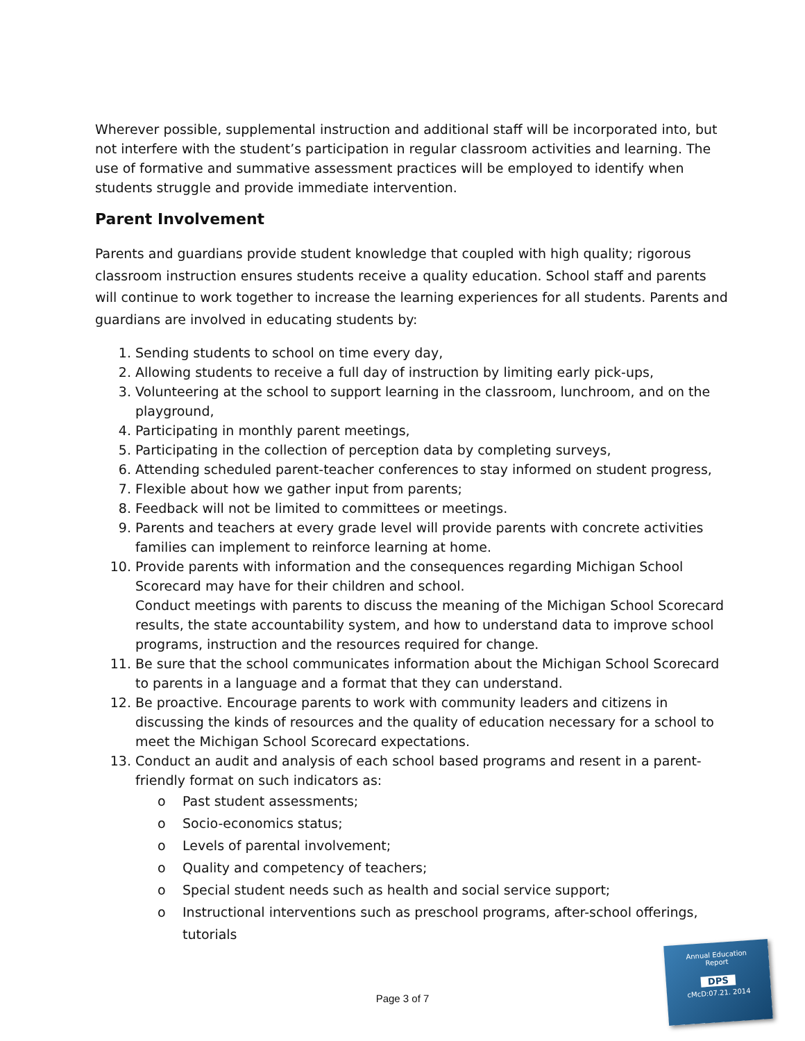Wherever possible, supplemental instruction and additional staff will be incorporated into, but not interfere with the student’s participation in regular classroom activities and learning. The use of formative and summative assessment practices will be employed to identify when students struggle and provide immediate intervention.
Parent Involvement
Parents and guardians provide student knowledge that coupled with high quality; rigorous classroom instruction ensures students receive a quality education. School staff and parents will continue to work together to increase the learning experiences for all students. Parents and guardians are involved in educating students by:
1. Sending students to school on time every day,
2. Allowing students to receive a full day of instruction by limiting early pick-ups,
3. Volunteering at the school to support learning in the classroom, lunchroom, and on the playground,
4. Participating in monthly parent meetings,
5. Participating in the collection of perception data by completing surveys,
6. Attending scheduled parent-teacher conferences to stay informed on student progress,
7. Flexible about how we gather input from parents;
8. Feedback will not be limited to committees or meetings.
9. Parents and teachers at every grade level will provide parents with concrete activities families can implement to reinforce learning at home.
10. Provide parents with information and the consequences regarding Michigan School Scorecard may have for their children and school.
Conduct meetings with parents to discuss the meaning of the Michigan School Scorecard results, the state accountability system, and how to understand data to improve school programs, instruction and the resources required for change.
11. Be sure that the school communicates information about the Michigan School Scorecard to parents in a language and a format that they can understand.
12. Be proactive. Encourage parents to work with community leaders and citizens in discussing the kinds of resources and the quality of education necessary for a school to meet the Michigan School Scorecard expectations.
13. Conduct an audit and analysis of each school based programs and resent in a parent-friendly format on such indicators as:
o Past student assessments;
o Socio-economics status;
o Levels of parental involvement;
o Quality and competency of teachers;
o Special student needs such as health and social service support;
o Instructional interventions such as preschool programs, after-school offerings, tutorials
Page 3 of 7
Annual Education
Report
DPS
cMcD:07.21. 2014